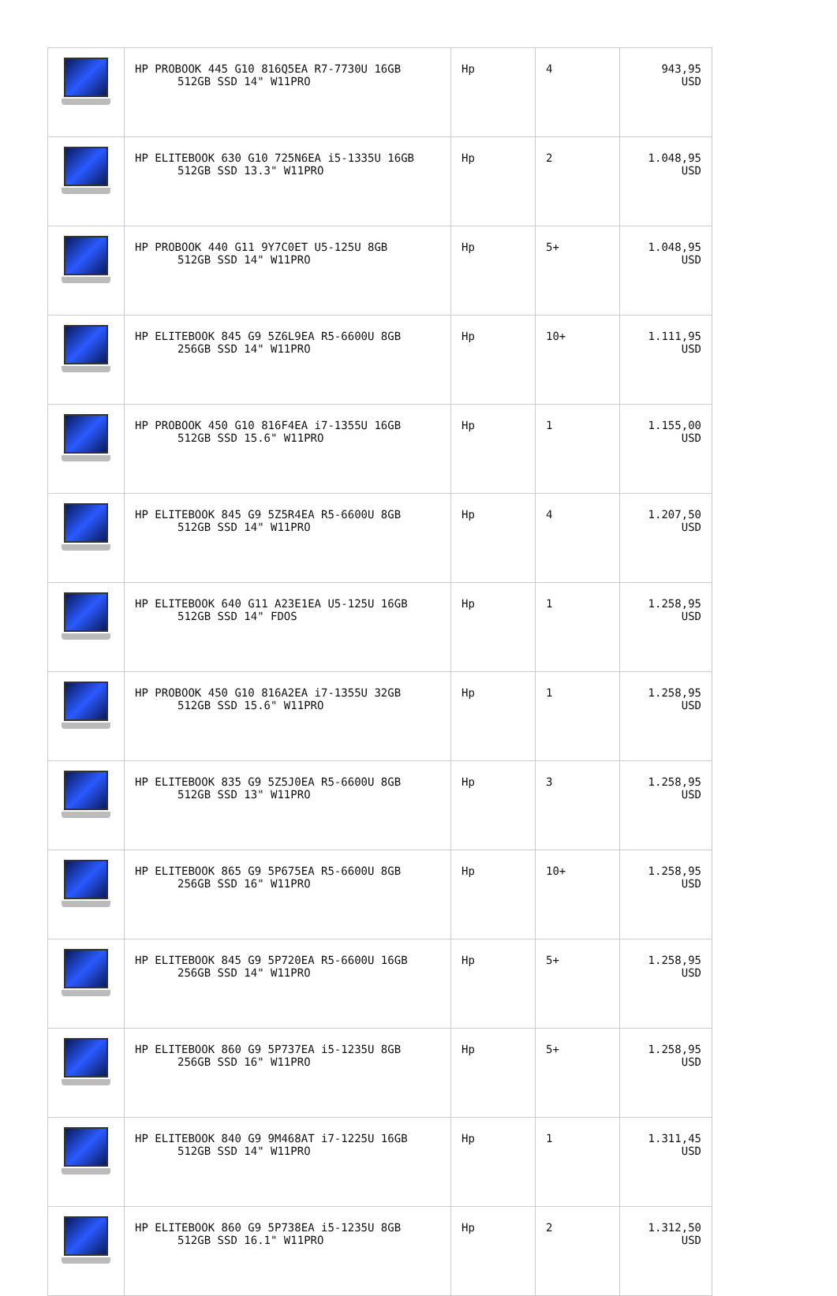| | HP PROBOOK 445 G10 816Q5EA R7-7730U 16GB 512GB SSD 14" W11PRO | Hp | 4 | 943,95 USD |
| | HP ELITEBOOK 630 G10 725N6EA i5-1335U 16GB 512GB SSD 13.3" W11PRO | Hp | 2 | 1.048,95 USD |
| | HP PROBOOK 440 G11 9Y7C0ET U5-125U 8GB 512GB SSD 14" W11PRO | Hp | 5+ | 1.048,95 USD |
| | HP ELITEBOOK 845 G9 5Z6L9EA R5-6600U 8GB 256GB SSD 14" W11PRO | Hp | 10+ | 1.111,95 USD |
| | HP PROBOOK 450 G10 816F4EA i7-1355U 16GB 512GB SSD 15.6" W11PRO | Hp | 1 | 1.155,00 USD |
| | HP ELITEBOOK 845 G9 5Z5R4EA R5-6600U 8GB 512GB SSD 14" W11PRO | Hp | 4 | 1.207,50 USD |
| | HP ELITEBOOK 640 G11 A23E1EA U5-125U 16GB 512GB SSD 14" FDOS | Hp | 1 | 1.258,95 USD |
| | HP PROBOOK 450 G10 816A2EA i7-1355U 32GB 512GB SSD 15.6" W11PRO | Hp | 1 | 1.258,95 USD |
| | HP ELITEBOOK 835 G9 5Z5J0EA R5-6600U 8GB 512GB SSD 13" W11PRO | Hp | 3 | 1.258,95 USD |
| | HP ELITEBOOK 865 G9 5P675EA R5-6600U 8GB 256GB SSD 16" W11PRO | Hp | 10+ | 1.258,95 USD |
| | HP ELITEBOOK 845 G9 5P720EA R5-6600U 16GB 256GB SSD 14" W11PRO | Hp | 5+ | 1.258,95 USD |
| | HP ELITEBOOK 860 G9 5P737EA i5-1235U 8GB 256GB SSD 16" W11PRO | Hp | 5+ | 1.258,95 USD |
| | HP ELITEBOOK 840 G9 9M468AT i7-1225U 16GB 512GB SSD 14" W11PRO | Hp | 1 | 1.311,45 USD |
| | HP ELITEBOOK 860 G9 5P738EA i5-1235U 8GB 512GB SSD 16.1" W11PRO | Hp | 2 | 1.312,50 USD |